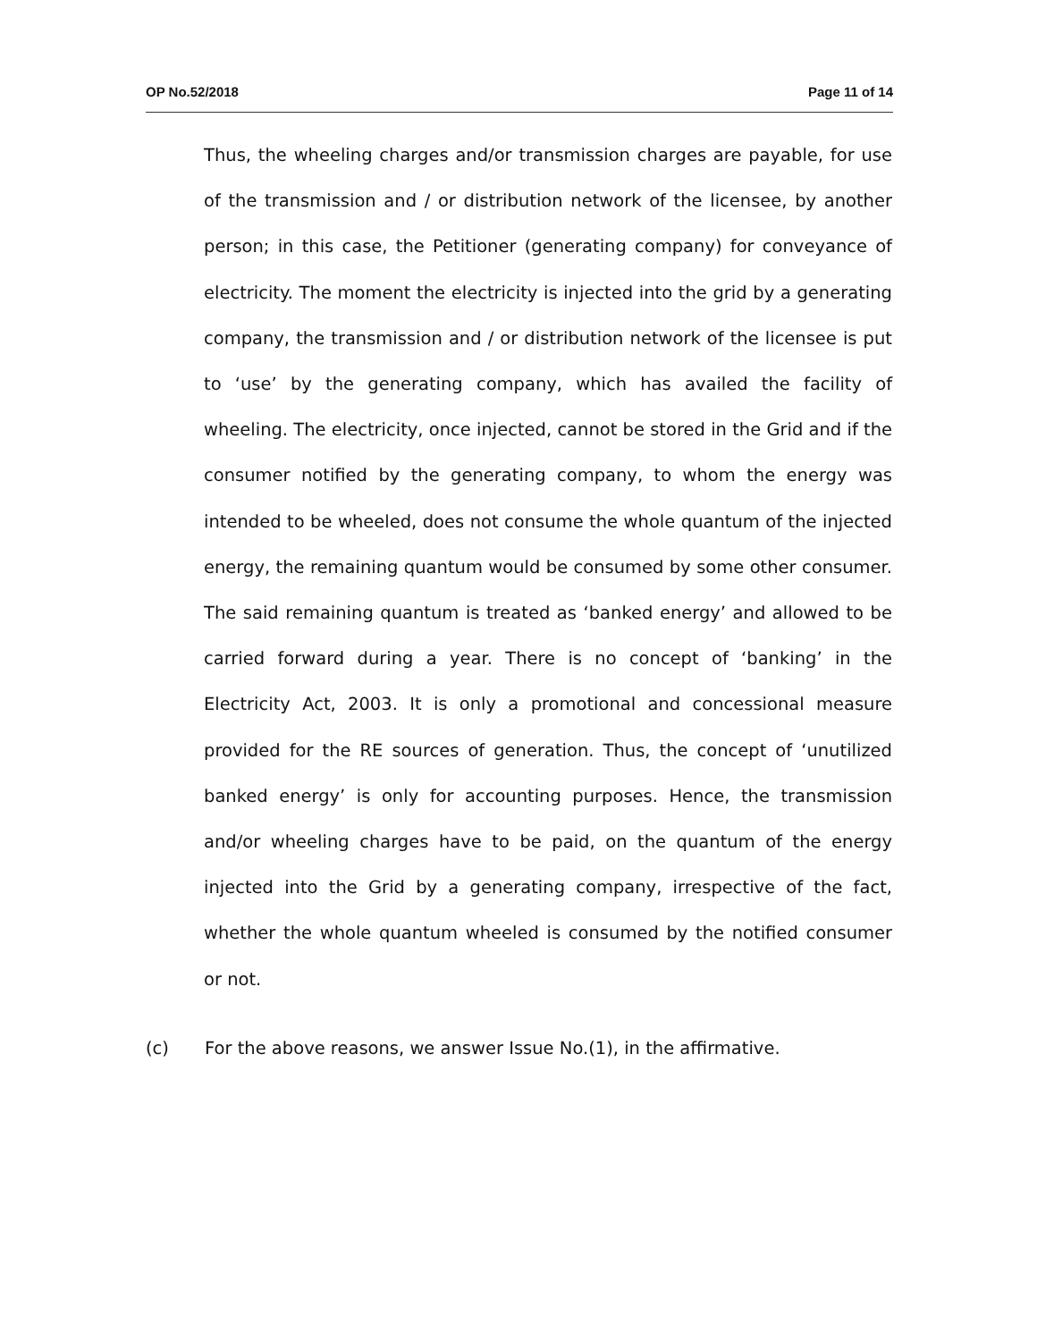OP No.52/2018 Page 11 of 14
Thus, the wheeling charges and/or transmission charges are payable, for use of the transmission and / or distribution network of the licensee, by another person; in this case, the Petitioner (generating company) for conveyance of electricity. The moment the electricity is injected into the grid by a generating company, the transmission and / or distribution network of the licensee is put to ‘use’ by the generating company, which has availed the facility of wheeling. The electricity, once injected, cannot be stored in the Grid and if the consumer notified by the generating company, to whom the energy was intended to be wheeled, does not consume the whole quantum of the injected energy, the remaining quantum would be consumed by some other consumer. The said remaining quantum is treated as ‘banked energy’ and allowed to be carried forward during a year. There is no concept of ‘banking’ in the Electricity Act, 2003. It is only a promotional and concessional measure provided for the RE sources of generation. Thus, the concept of ‘unutilized banked energy’ is only for accounting purposes. Hence, the transmission and/or wheeling charges have to be paid, on the quantum of the energy injected into the Grid by a generating company, irrespective of the fact, whether the whole quantum wheeled is consumed by the notified consumer or not.
(c) For the above reasons, we answer Issue No.(1), in the affirmative.